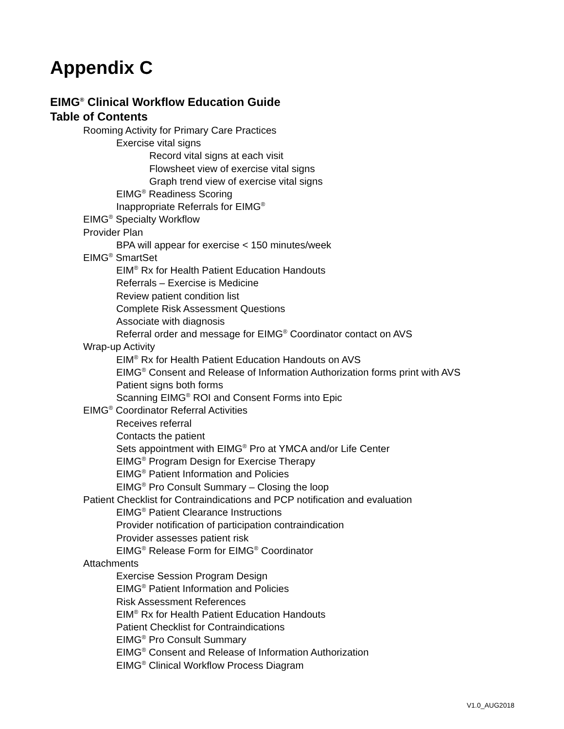Appendix C
EIMG<sup>®</sup> Clinical Workflow Education Guide
Table of Contents
Rooming Activity for Primary Care Practices
Exercise vital signs
Record vital signs at each visit
Flowsheet view of exercise vital signs
Graph trend view of exercise vital signs
EIMG<sup>®</sup> Readiness Scoring
Inappropriate Referrals for EIMG<sup>®</sup>
EIMG<sup>®</sup> Specialty Workflow
Provider Plan
BPA will appear for exercise < 150 minutes/week
EIMG<sup>®</sup> SmartSet
EIM<sup>®</sup> Rx for Health Patient Education Handouts
Referrals – Exercise is Medicine
Review patient condition list
Complete Risk Assessment Questions
Associate with diagnosis
Referral order and message for EIMG<sup>®</sup> Coordinator contact on AVS
Wrap-up Activity
EIM<sup>®</sup> Rx for Health Patient Education Handouts on AVS
EIMG<sup>®</sup> Consent and Release of Information Authorization forms print with AVS
Patient signs both forms
Scanning EIMG<sup>®</sup> ROI and Consent Forms into Epic
EIMG<sup>®</sup> Coordinator Referral Activities
Receives referral
Contacts the patient
Sets appointment with EIMG<sup>®</sup> Pro at YMCA and/or Life Center
EIMG<sup>®</sup> Program Design for Exercise Therapy
EIMG<sup>®</sup> Patient Information and Policies
EIMG<sup>®</sup> Pro Consult Summary – Closing the loop
Patient Checklist for Contraindications and PCP notification and evaluation
EIMG<sup>®</sup> Patient Clearance Instructions
Provider notification of participation contraindication
Provider assesses patient risk
EIMG<sup>®</sup> Release Form for EIMG<sup>®</sup> Coordinator
Attachments
Exercise Session Program Design
EIMG<sup>®</sup> Patient Information and Policies
Risk Assessment References
EIM<sup>®</sup> Rx for Health Patient Education Handouts
Patient Checklist for Contraindications
EIMG<sup>®</sup> Pro Consult Summary
EIMG<sup>®</sup> Consent and Release of Information Authorization
EIMG<sup>®</sup> Clinical Workflow Process Diagram
V1.0_AUG2018